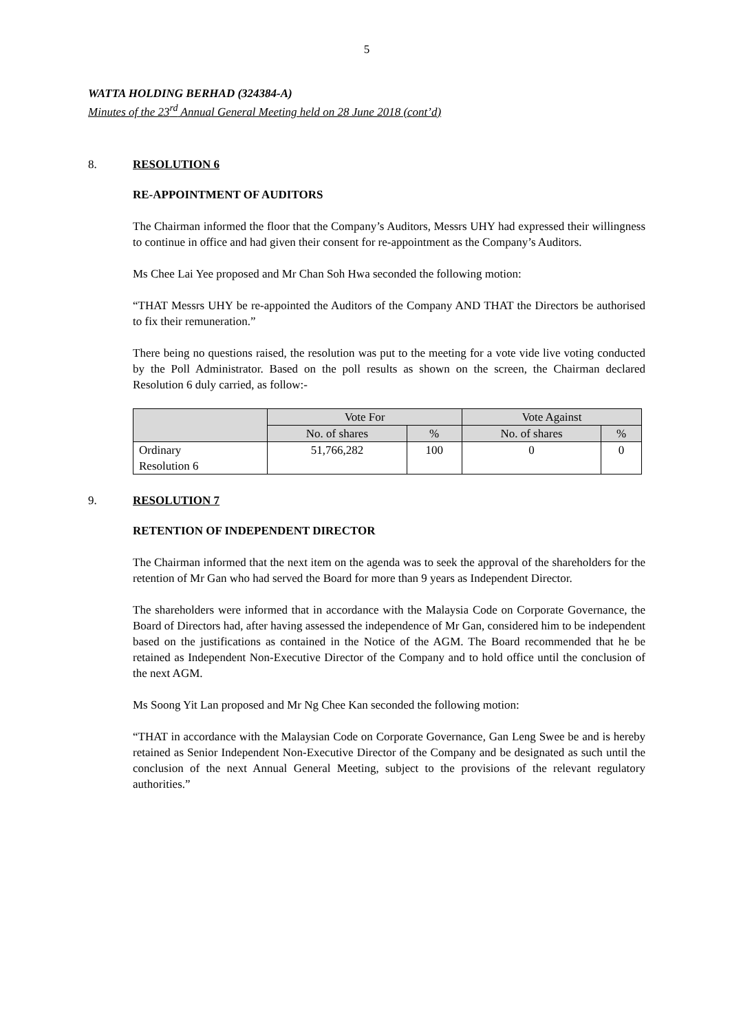5
WATTA HOLDING BERHAD (324384-A)
Minutes of the 23<sup>rd</sup> Annual General Meeting held on 28 June 2018 (cont’d)
8. RESOLUTION 6
RE-APPOINTMENT OF AUDITORS
The Chairman informed the floor that the Company’s Auditors, Messrs UHY had expressed their willingness to continue in office and had given their consent for re-appointment as the Company’s Auditors.
Ms Chee Lai Yee proposed and Mr Chan Soh Hwa seconded the following motion:
“THAT Messrs UHY be re-appointed the Auditors of the Company AND THAT the Directors be authorised to fix their remuneration.”
There being no questions raised, the resolution was put to the meeting for a vote vide live voting conducted by the Poll Administrator. Based on the poll results as shown on the screen, the Chairman declared Resolution 6 duly carried, as follow:-
| | Vote For | | Vote Against | |
| --- | --- | --- | --- | --- |
| | No. of shares | % | No. of shares | % |
| Ordinary Resolution 6 | 51,766,282 | 100 | 0 | 0 |
9. RESOLUTION 7
RETENTION OF INDEPENDENT DIRECTOR
The Chairman informed that the next item on the agenda was to seek the approval of the shareholders for the retention of Mr Gan who had served the Board for more than 9 years as Independent Director.
The shareholders were informed that in accordance with the Malaysia Code on Corporate Governance, the Board of Directors had, after having assessed the independence of Mr Gan, considered him to be independent based on the justifications as contained in the Notice of the AGM. The Board recommended that he be retained as Independent Non-Executive Director of the Company and to hold office until the conclusion of the next AGM.
Ms Soong Yit Lan proposed and Mr Ng Chee Kan seconded the following motion:
“THAT in accordance with the Malaysian Code on Corporate Governance, Gan Leng Swee be and is hereby retained as Senior Independent Non-Executive Director of the Company and be designated as such until the conclusion of the next Annual General Meeting, subject to the provisions of the relevant regulatory authorities.”